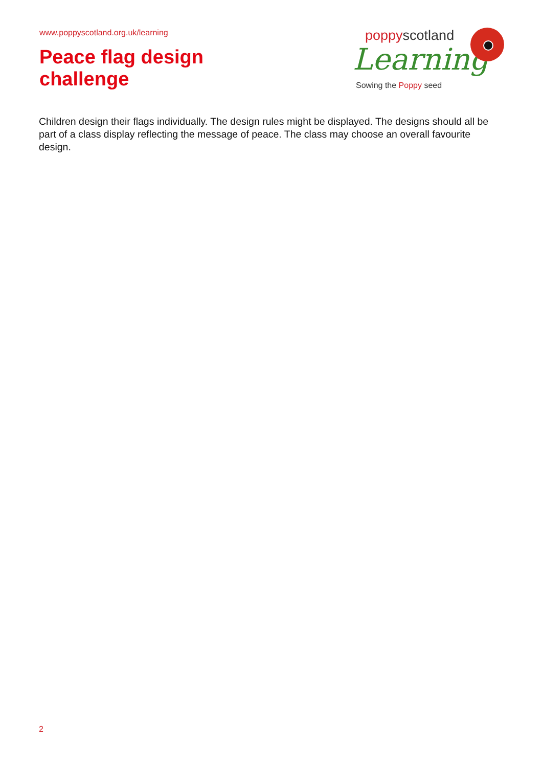www.poppyscotland.org.uk/learning
Peace flag design
challenge
poppyscotland
Learning
Sowing the Poppy seed
Children design their flags individually. The design rules might be displayed. The designs should all be part of a class display reflecting the message of peace. The class may choose an overall favourite design.
2